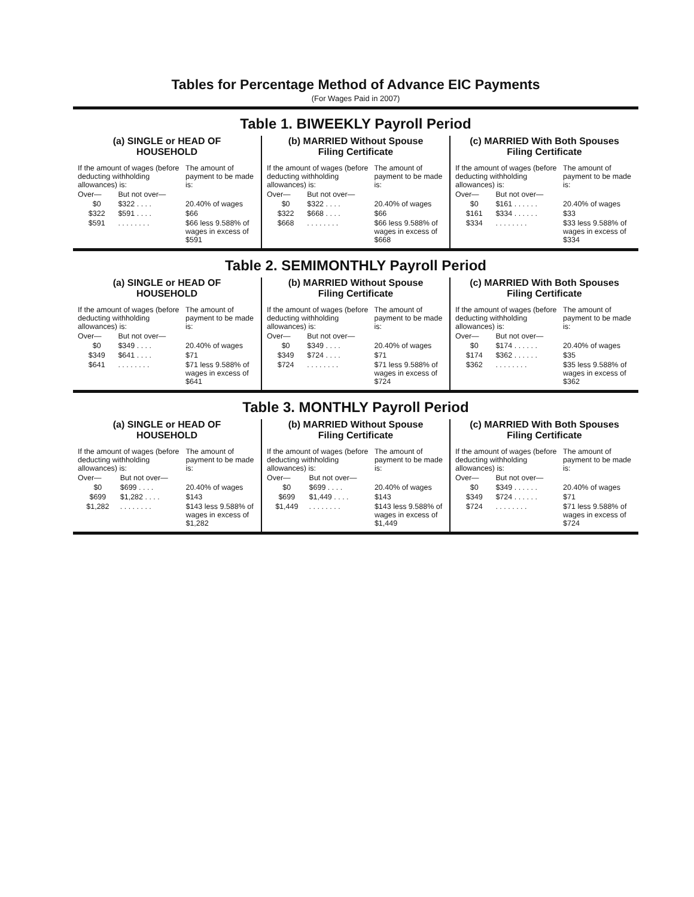Tables for Percentage Method of Advance EIC Payments
(For Wages Paid in 2007)
Table 1. BIWEEKLY Payroll Period
| (a) SINGLE or HEAD OF HOUSEHOLD / If the amount of wages (before deducting withholding allowances) is: / / The amount of payment to be made is: / / Over— / But not over— / / / $0 / $322 . . . . / 20.40% of wages / / $322 / $591 . . . . / $66 / / $591 / . . . . . . . . / $66 less 9.588% of wages in excess of $591 / | (b) MARRIED Without Spouse Filing Certificate / If the amount of wages (before deducting withholding allowances) is: / / The amount of payment to be made is: / / Over— / But not over— / / / $0 / $322 . . . . / 20.40% of wages / / $322 / $668 . . . . / $66 / / $668 / . . . . . . . . / $66 less 9.588% of wages in excess of $668 / | (c) MARRIED With Both Spouses Filing Certificate / If the amount of wages (before deducting withholding allowances) is: / / The amount of payment to be made is: / / Over— / But not over— / / / $0 / $161 . . . . . . / 20.40% of wages / / $161 / $334 . . . . . . / $33 / / $334 / . . . . . . . . / $33 less 9.588% of wages in excess of $334 / |
Table 2. SEMIMONTHLY Payroll Period
| (a) SINGLE or HEAD OF HOUSEHOLD / If the amount of wages (before deducting withholding allowances) is: / / The amount of payment to be made is: / / Over— / But not over— / / / $0 / $349 . . . . / 20.40% of wages / / $349 / $641 . . . . / $71 / / $641 / . . . . . . . . / $71 less 9.588% of wages in excess of $641 / | (b) MARRIED Without Spouse Filing Certificate / If the amount of wages (before deducting withholding allowances) is: / / The amount of payment to be made is: / / Over— / But not over— / / / $0 / $349 . . . . / 20.40% of wages / / $349 / $724 . . . . / $71 / / $724 / . . . . . . . . / $71 less 9.588% of wages in excess of $724 / | (c) MARRIED With Both Spouses Filing Certificate / If the amount of wages (before deducting withholding allowances) is: / / The amount of payment to be made is: / / Over— / But not over— / / / $0 / $174 . . . . . . / 20.40% of wages / / $174 / $362 . . . . . . / $35 / / $362 / . . . . . . . . / $35 less 9.588% of wages in excess of $362 / |
Table 3. MONTHLY Payroll Period
| (a) SINGLE or HEAD OF HOUSEHOLD / If the amount of wages (before deducting withholding allowances) is: / / The amount of payment to be made is: / / Over— / But not over— / / / $0 / $699 . . . . / 20.40% of wages / / $699 / $1,282 . . . . / $143 / / $1,282 / . . . . . . . . / $143 less 9.588% of wages in excess of $1,282 / | (b) MARRIED Without Spouse Filing Certificate / If the amount of wages (before deducting withholding allowances) is: / / The amount of payment to be made is: / / Over— / But not over— / / / $0 / $699 . . . . / 20.40% of wages / / $699 / $1,449 . . . . / $143 / / $1,449 / . . . . . . . . / $143 less 9.588% of wages in excess of $1,449 / | (c) MARRIED With Both Spouses Filing Certificate / If the amount of wages (before deducting withholding allowances) is: / / The amount of payment to be made is: / / Over— / But not over— / / / $0 / $349 . . . . . . / 20.40% of wages / / $349 / $724 . . . . . . / $71 / / $724 / . . . . . . . . / $71 less 9.588% of wages in excess of $724 / |